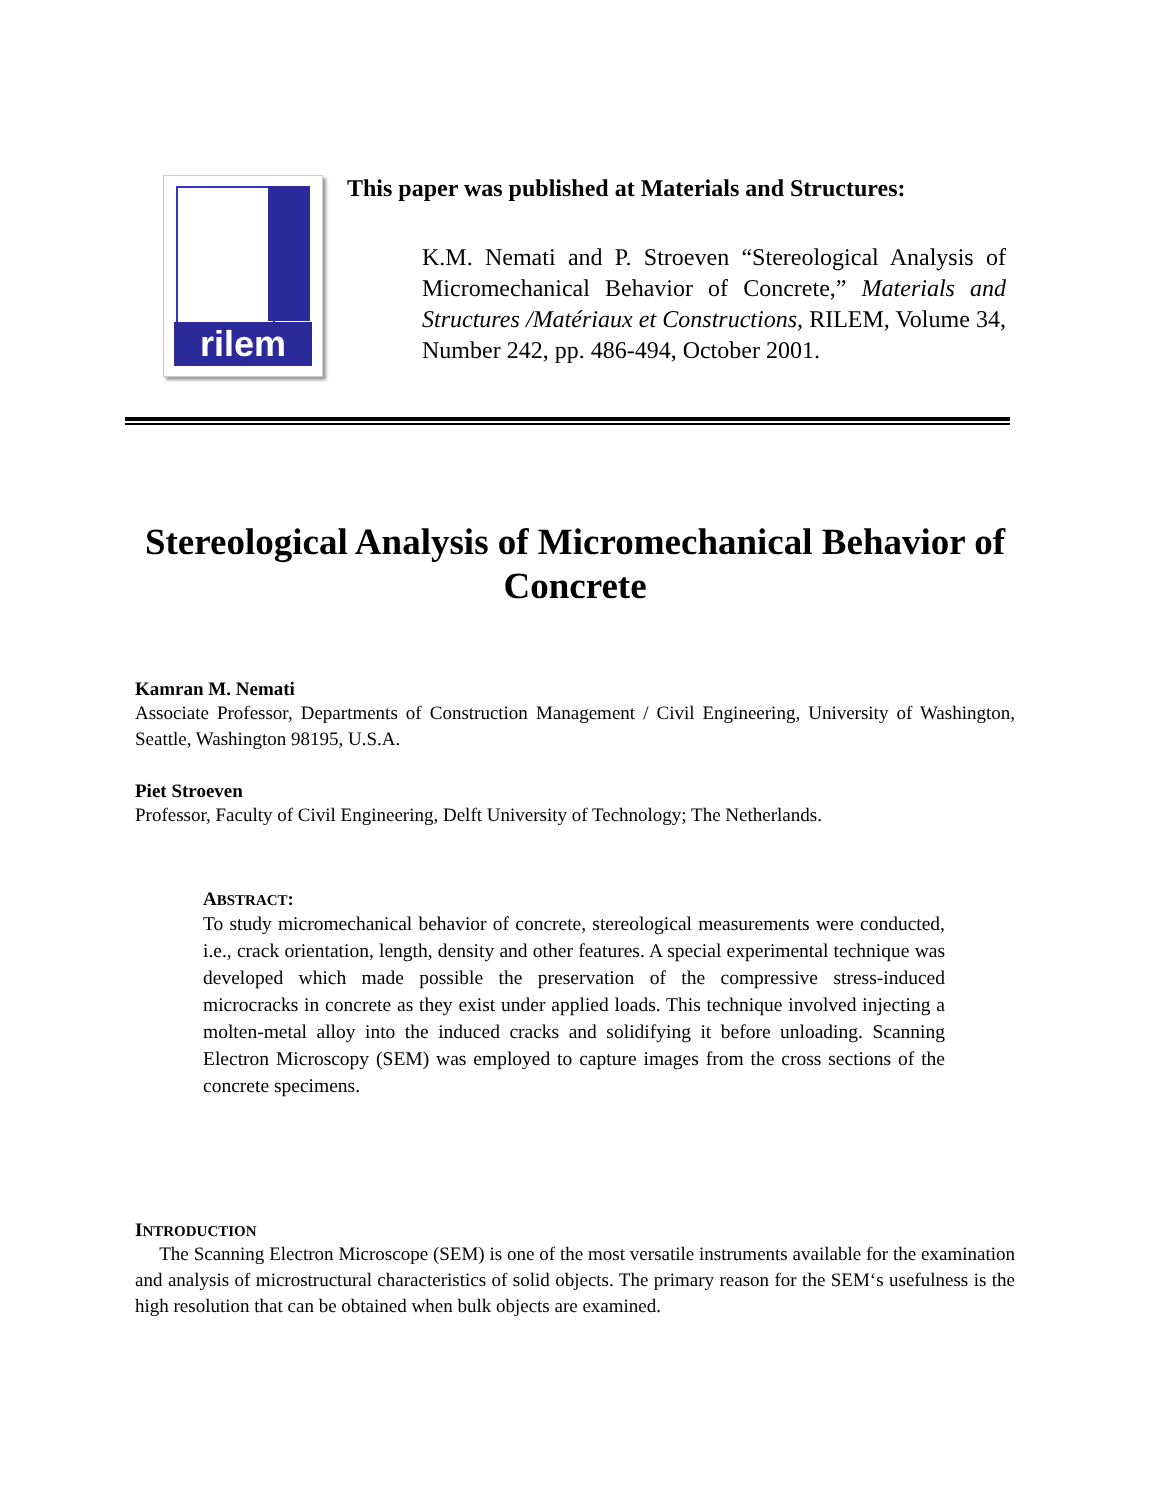rilem
This paper was published at Materials and Structures:
K.M. Nemati and P. Stroeven “Stereological Analysis of Micromechanical Behavior of Concrete,” Materials and Structures /Matériaux et Constructions, RILEM, Volume 34, Number 242, pp. 486-494, October 2001.
Stereological Analysis of Micromechanical Behavior of Concrete
Kamran M. Nemati
Associate Professor, Departments of Construction Management / Civil Engineering, University of Washington, Seattle, Washington 98195, U.S.A.
Piet Stroeven
Professor, Faculty of Civil Engineering, Delft University of Technology; The Netherlands.
ABSTRACT:
To study micromechanical behavior of concrete, stereological measurements were conducted, i.e., crack orientation, length, density and other features. A special experimental technique was developed which made possible the preservation of the compressive stress-induced microcracks in concrete as they exist under applied loads. This technique involved injecting a molten-metal alloy into the induced cracks and solidifying it before unloading. Scanning Electron Microscopy (SEM) was employed to capture images from the cross sections of the concrete specimens.
INTRODUCTION
The Scanning Electron Microscope (SEM) is one of the most versatile instruments available for the examination and analysis of microstructural characteristics of solid objects. The primary reason for the SEM‘s usefulness is the high resolution that can be obtained when bulk objects are examined.